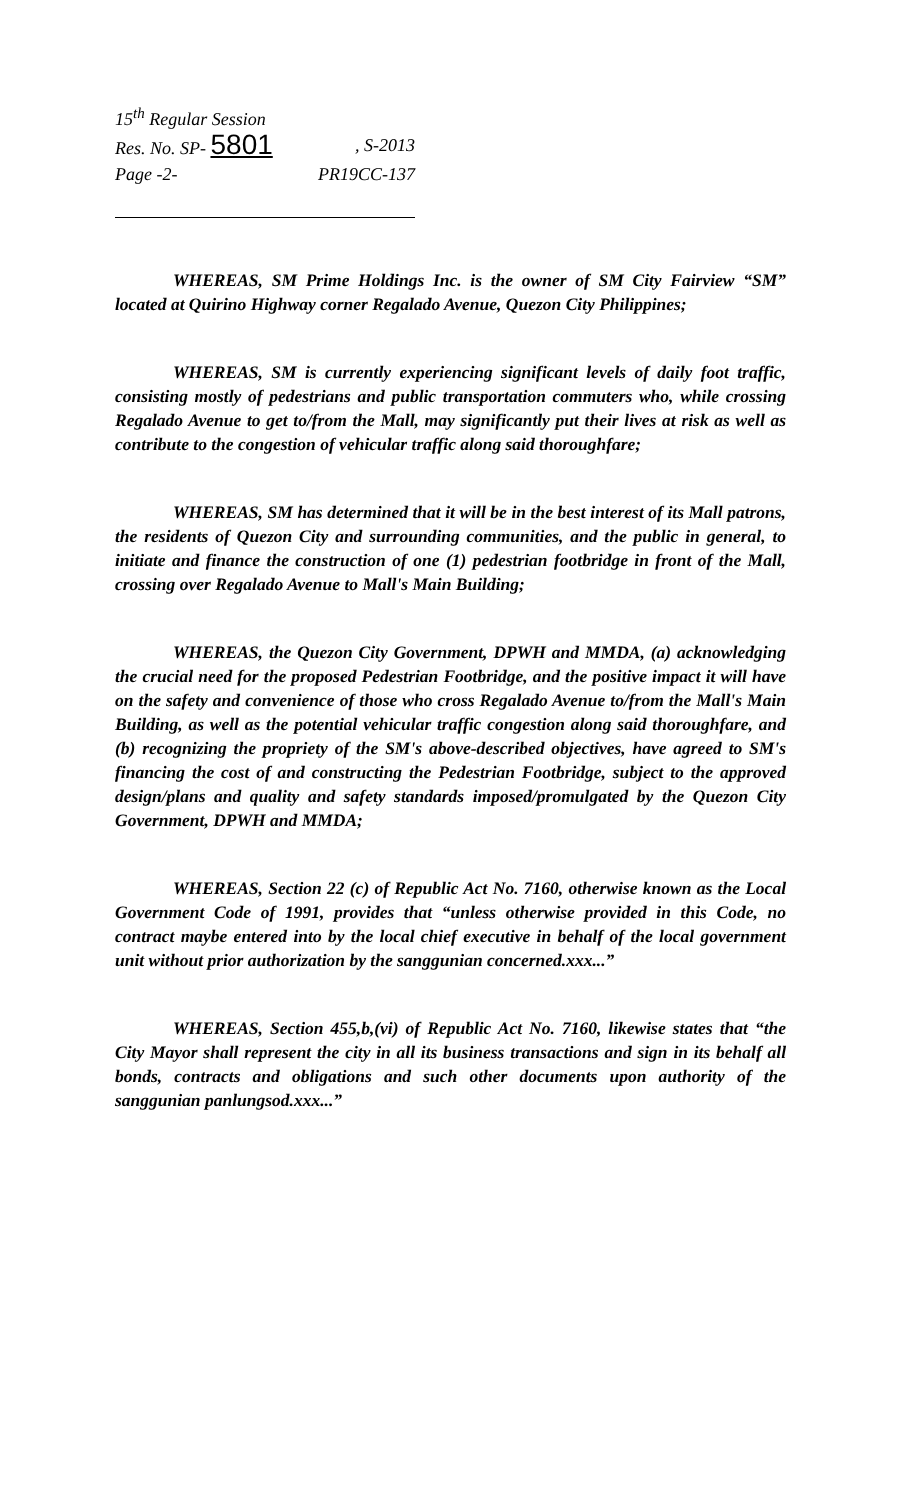15<sup>th</sup> Regular Session
Res. No. SP- 5801, S-2013
Page -2- PR19CC-137
WHEREAS, SM Prime Holdings Inc. is the owner of SM City Fairview “SM” located at Quirino Highway corner Regalado Avenue, Quezon City Philippines;
WHEREAS, SM is currently experiencing significant levels of daily foot traffic, consisting mostly of pedestrians and public transportation commuters who, while crossing Regalado Avenue to get to/from the Mall, may significantly put their lives at risk as well as contribute to the congestion of vehicular traffic along said thoroughfare;
WHEREAS, SM has determined that it will be in the best interest of its Mall patrons, the residents of Quezon City and surrounding communities, and the public in general, to initiate and finance the construction of one (1) pedestrian footbridge in front of the Mall, crossing over Regalado Avenue to Mall's Main Building;
WHEREAS, the Quezon City Government, DPWH and MMDA, (a) acknowledging the crucial need for the proposed Pedestrian Footbridge, and the positive impact it will have on the safety and convenience of those who cross Regalado Avenue to/from the Mall's Main Building, as well as the potential vehicular traffic congestion along said thoroughfare, and (b) recognizing the propriety of the SM's above-described objectives, have agreed to SM's financing the cost of and constructing the Pedestrian Footbridge, subject to the approved design/plans and quality and safety standards imposed/promulgated by the Quezon City Government, DPWH and MMDA;
WHEREAS, Section 22 (c) of Republic Act No. 7160, otherwise known as the Local Government Code of 1991, provides that “unless otherwise provided in this Code, no contract maybe entered into by the local chief executive in behalf of the local government unit without prior authorization by the sanggunian concerned.xxx...”
WHEREAS, Section 455,b,(vi) of Republic Act No. 7160, likewise states that “the City Mayor shall represent the city in all its business transactions and sign in its behalf all bonds, contracts and obligations and such other documents upon authority of the sanggunian panlungsod.xxx...”